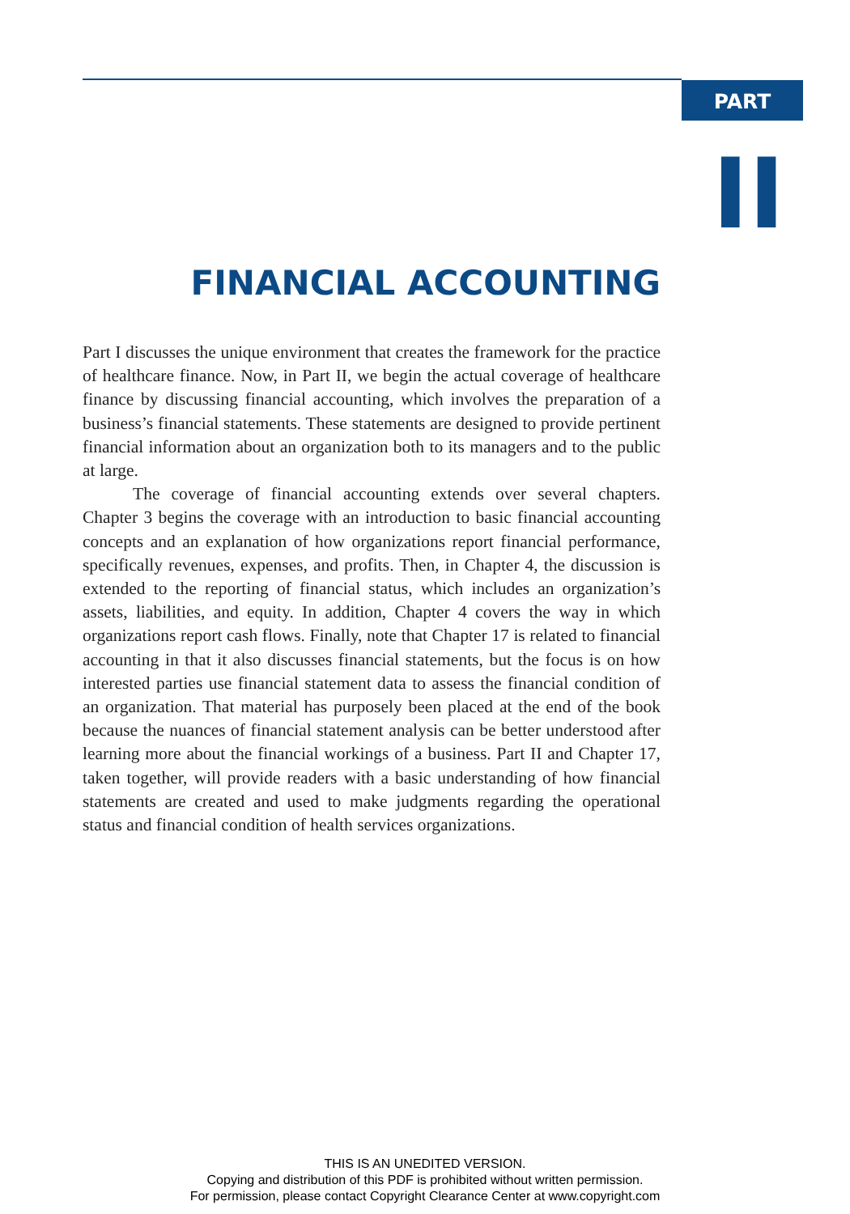PART
II
FINANCIAL ACCOUNTING
Part I discusses the unique environment that creates the framework for the practice of healthcare finance. Now, in Part II, we begin the actual coverage of healthcare finance by discussing financial accounting, which involves the preparation of a business’s financial statements. These statements are designed to provide pertinent financial information about an organization both to its managers and to the public at large.
The coverage of financial accounting extends over several chapters. Chapter 3 begins the coverage with an introduction to basic financial accounting concepts and an explanation of how organizations report financial performance, specifically revenues, expenses, and profits. Then, in Chapter 4, the discussion is extended to the reporting of financial status, which includes an organization’s assets, liabilities, and equity. In addition, Chapter 4 covers the way in which organizations report cash flows. Finally, note that Chapter 17 is related to financial accounting in that it also discusses financial statements, but the focus is on how interested parties use financial statement data to assess the financial condition of an organization. That material has purposely been placed at the end of the book because the nuances of financial statement analysis can be better understood after learning more about the financial workings of a business. Part II and Chapter 17, taken together, will provide readers with a basic understanding of how financial statements are created and used to make judgments regarding the operational status and financial condition of health services organizations.
THIS IS AN UNEDITED VERSION.
Copying and distribution of this PDF is prohibited without written permission.
For permission, please contact Copyright Clearance Center at www.copyright.com